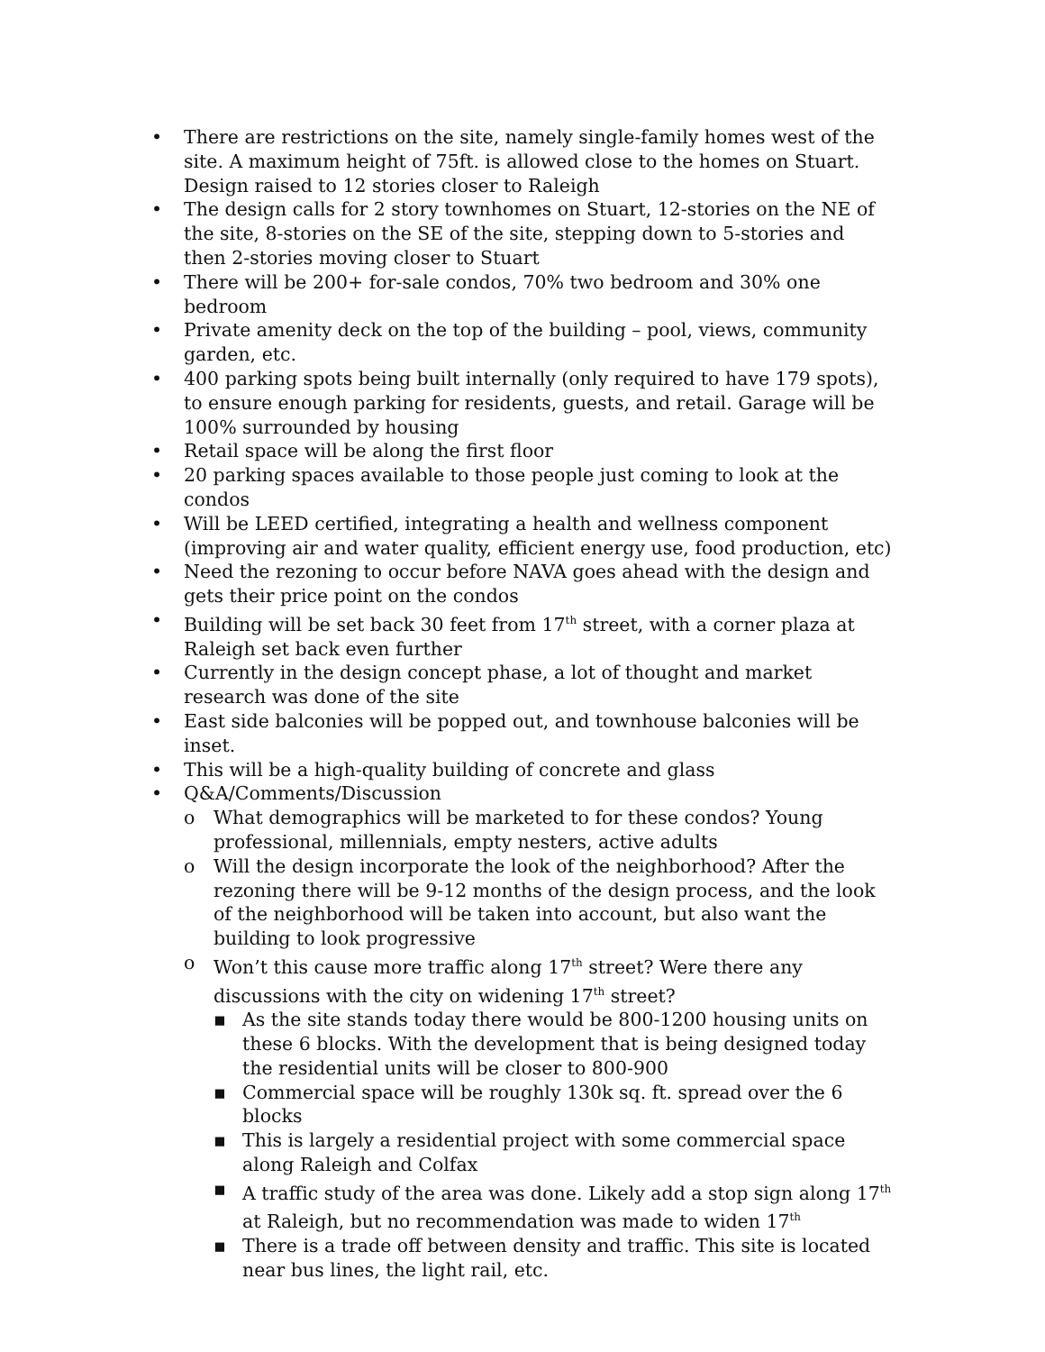• There are restrictions on the site, namely single-family homes west of the site. A maximum height of 75ft. is allowed close to the homes on Stuart. Design raised to 12 stories closer to Raleigh
• The design calls for 2 story townhomes on Stuart, 12-stories on the NE of the site, 8-stories on the SE of the site, stepping down to 5-stories and then 2-stories moving closer to Stuart
• There will be 200+ for-sale condos, 70% two bedroom and 30% one bedroom
• Private amenity deck on the top of the building – pool, views, community garden, etc.
• 400 parking spots being built internally (only required to have 179 spots), to ensure enough parking for residents, guests, and retail. Garage will be 100% surrounded by housing
• Retail space will be along the first floor
• 20 parking spaces available to those people just coming to look at the condos
• Will be LEED certified, integrating a health and wellness component (improving air and water quality, efficient energy use, food production, etc)
• Need the rezoning to occur before NAVA goes ahead with the design and gets their price point on the condos
• Building will be set back 30 feet from 17<sup>th</sup> street, with a corner plaza at Raleigh set back even further
• Currently in the design concept phase, a lot of thought and market research was done of the site
• East side balconies will be popped out, and townhouse balconies will be inset.
• This will be a high-quality building of concrete and glass
• Q&A/Comments/Discussion
o What demographics will be marketed to for these condos? Young professional, millennials, empty nesters, active adults
o Will the design incorporate the look of the neighborhood? After the rezoning there will be 9-12 months of the design process, and the look of the neighborhood will be taken into account, but also want the building to look progressive
o Won’t this cause more traffic along 17<sup>th</sup> street? Were there any discussions with the city on widening 17<sup>th</sup> street?
▪ As the site stands today there would be 800-1200 housing units on these 6 blocks. With the development that is being designed today the residential units will be closer to 800-900
▪ Commercial space will be roughly 130k sq. ft. spread over the 6 blocks
▪ This is largely a residential project with some commercial space along Raleigh and Colfax
▪ A traffic study of the area was done. Likely add a stop sign along 17<sup>th</sup> at Raleigh, but no recommendation was made to widen 17<sup>th</sup>
▪ There is a trade off between density and traffic. This site is located near bus lines, the light rail, etc.